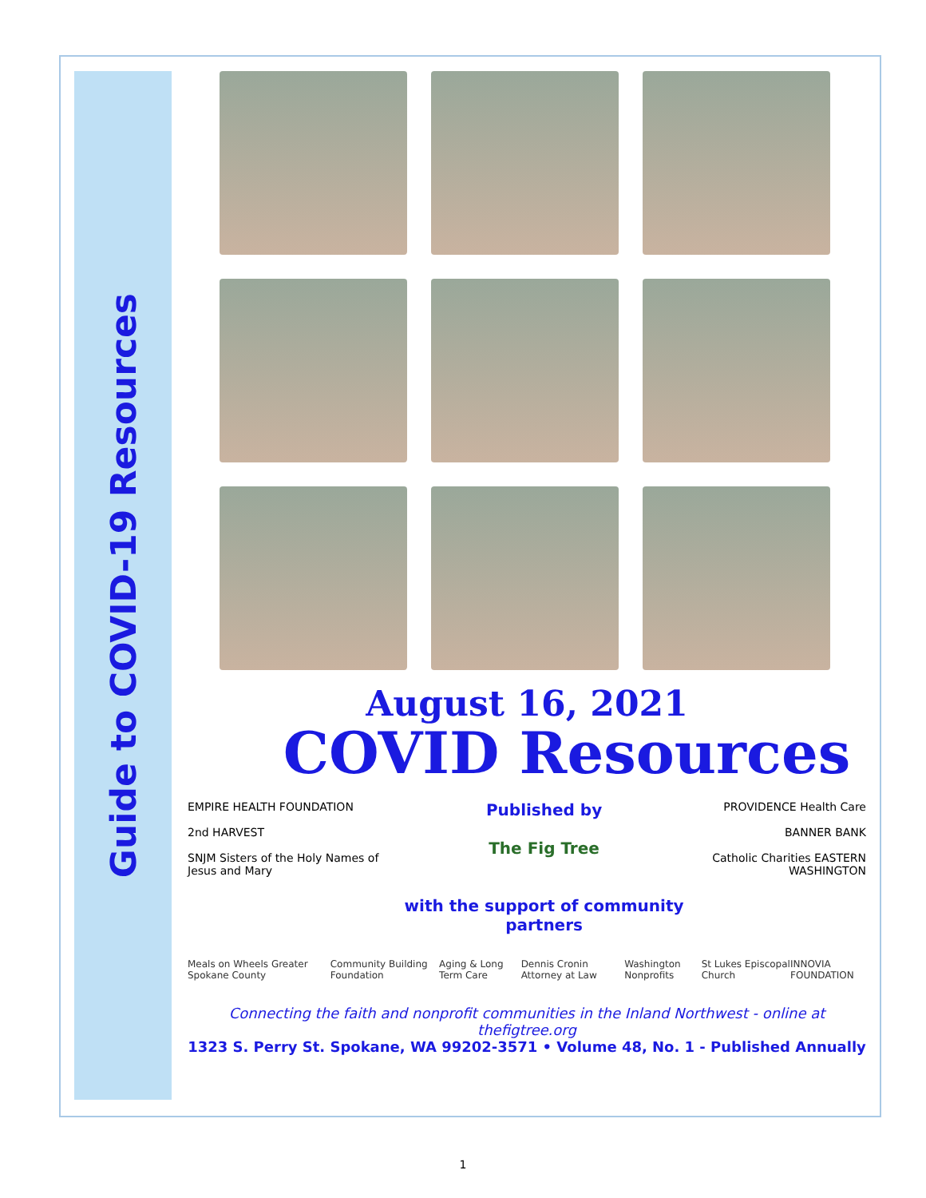Guide to COVID-19 Resources
August 16, 2021
COVID Resources
EMPIRE HEALTH FOUNDATION
2nd HARVEST
SNJM Sisters of the Holy Names of Jesus and Mary
Published by
The Fig Tree
with the support of community partners
PROVIDENCE Health Care
BANNER BANK
Catholic Charities EASTERN WASHINGTON
Meals on Wheels Greater Spokane County Community Building Foundation Aging & Long Term Care Dennis Cronin Attorney at Law Washington Nonprofits St Lukes Episcopal Church INNOVIA FOUNDATION
Connecting the faith and nonprofit communities in the Inland Northwest - online at thefigtree.org
1323 S. Perry St. Spokane, WA 99202-3571 • Volume 48, No. 1 - Published Annually
1